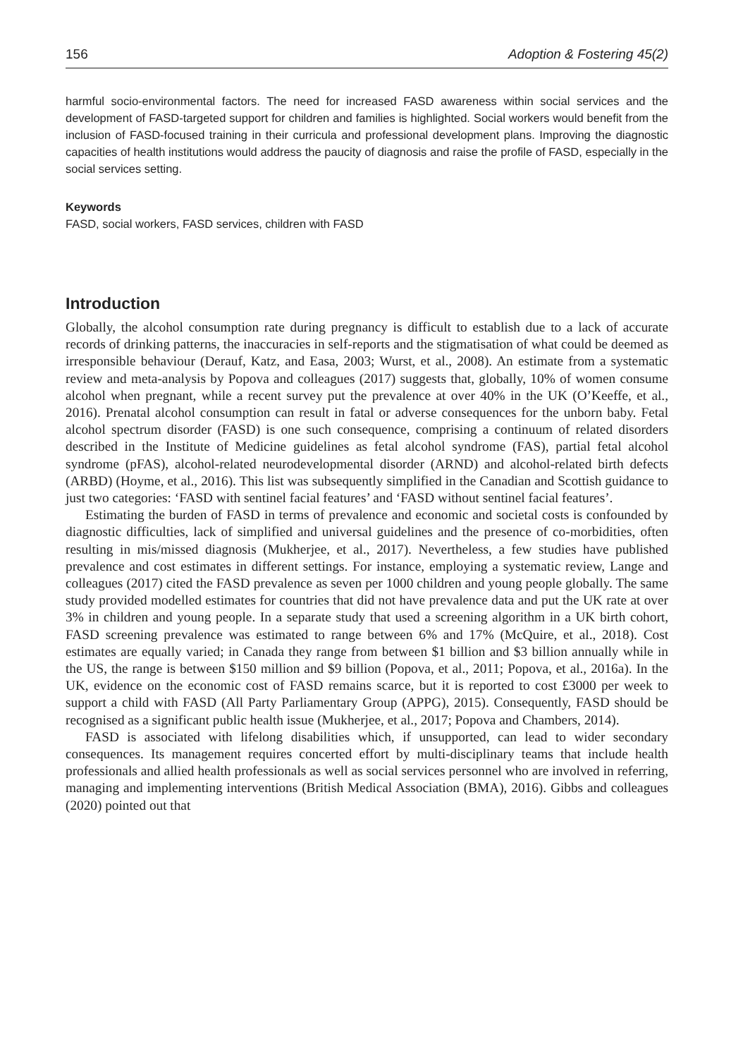156 Adoption & Fostering 45(2)
harmful socio-environmental factors. The need for increased FASD awareness within social services and the development of FASD-targeted support for children and families is highlighted. Social workers would benefit from the inclusion of FASD-focused training in their curricula and professional development plans. Improving the diagnostic capacities of health institutions would address the paucity of diagnosis and raise the profile of FASD, especially in the social services setting.
Keywords
FASD, social workers, FASD services, children with FASD
Introduction
Globally, the alcohol consumption rate during pregnancy is difficult to establish due to a lack of accurate records of drinking patterns, the inaccuracies in self-reports and the stigmatisation of what could be deemed as irresponsible behaviour (Derauf, Katz, and Easa, 2003; Wurst, et al., 2008). An estimate from a systematic review and meta-analysis by Popova and colleagues (2017) suggests that, globally, 10% of women consume alcohol when pregnant, while a recent survey put the prevalence at over 40% in the UK (O’Keeffe, et al., 2016). Prenatal alcohol consumption can result in fatal or adverse consequences for the unborn baby. Fetal alcohol spectrum disorder (FASD) is one such consequence, comprising a continuum of related disorders described in the Institute of Medicine guidelines as fetal alcohol syndrome (FAS), partial fetal alcohol syndrome (pFAS), alcohol-related neurodevelopmental disorder (ARND) and alcohol-related birth defects (ARBD) (Hoyme, et al., 2016). This list was subsequently simplified in the Canadian and Scottish guidance to just two categories: ‘FASD with sentinel facial features’ and ‘FASD without sentinel facial features’.
Estimating the burden of FASD in terms of prevalence and economic and societal costs is confounded by diagnostic difficulties, lack of simplified and universal guidelines and the presence of co-morbidities, often resulting in mis/missed diagnosis (Mukherjee, et al., 2017). Nevertheless, a few studies have published prevalence and cost estimates in different settings. For instance, employing a systematic review, Lange and colleagues (2017) cited the FASD prevalence as seven per 1000 children and young people globally. The same study provided modelled estimates for countries that did not have prevalence data and put the UK rate at over 3% in children and young people. In a separate study that used a screening algorithm in a UK birth cohort, FASD screening prevalence was estimated to range between 6% and 17% (McQuire, et al., 2018). Cost estimates are equally varied; in Canada they range from between $1 billion and $3 billion annually while in the US, the range is between $150 million and $9 billion (Popova, et al., 2011; Popova, et al., 2016a). In the UK, evidence on the economic cost of FASD remains scarce, but it is reported to cost £3000 per week to support a child with FASD (All Party Parliamentary Group (APPG), 2015). Consequently, FASD should be recognised as a significant public health issue (Mukherjee, et al., 2017; Popova and Chambers, 2014).
FASD is associated with lifelong disabilities which, if unsupported, can lead to wider secondary consequences. Its management requires concerted effort by multi-disciplinary teams that include health professionals and allied health professionals as well as social services personnel who are involved in referring, managing and implementing interventions (British Medical Association (BMA), 2016). Gibbs and colleagues (2020) pointed out that